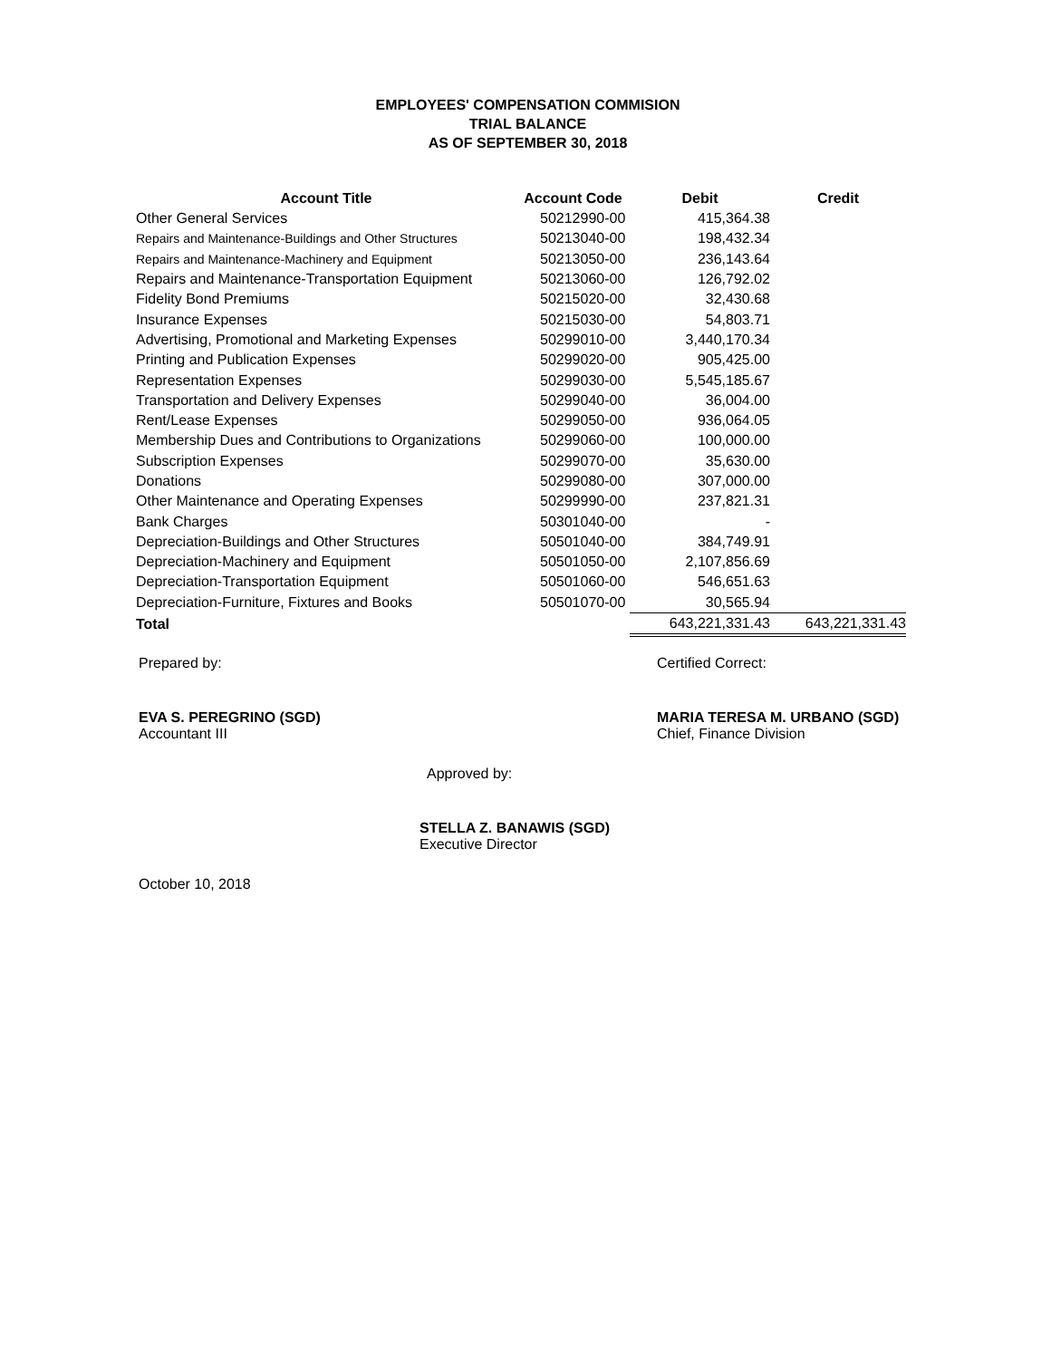EMPLOYEES' COMPENSATION COMMISION
TRIAL BALANCE
AS OF SEPTEMBER 30, 2018
| Account Title | Account Code | Debit | Credit |
| --- | --- | --- | --- |
| Other General Services | 50212990-00 | 415,364.38 | |
| Repairs and Maintenance-Buildings and Other Structures | 50213040-00 | 198,432.34 | |
| Repairs and Maintenance-Machinery and Equipment | 50213050-00 | 236,143.64 | |
| Repairs and Maintenance-Transportation Equipment | 50213060-00 | 126,792.02 | |
| Fidelity Bond Premiums | 50215020-00 | 32,430.68 | |
| Insurance Expenses | 50215030-00 | 54,803.71 | |
| Advertising, Promotional and Marketing Expenses | 50299010-00 | 3,440,170.34 | |
| Printing and Publication Expenses | 50299020-00 | 905,425.00 | |
| Representation Expenses | 50299030-00 | 5,545,185.67 | |
| Transportation and Delivery Expenses | 50299040-00 | 36,004.00 | |
| Rent/Lease Expenses | 50299050-00 | 936,064.05 | |
| Membership Dues and Contributions to Organizations | 50299060-00 | 100,000.00 | |
| Subscription Expenses | 50299070-00 | 35,630.00 | |
| Donations | 50299080-00 | 307,000.00 | |
| Other Maintenance and Operating Expenses | 50299990-00 | 237,821.31 | |
| Bank Charges | 50301040-00 | - | |
| Depreciation-Buildings and Other Structures | 50501040-00 | 384,749.91 | |
| Depreciation-Machinery and Equipment | 50501050-00 | 2,107,856.69 | |
| Depreciation-Transportation Equipment | 50501060-00 | 546,651.63 | |
| Depreciation-Furniture, Fixtures and Books | 50501070-00 | 30,565.94 | |
| Total | | 643,221,331.43 | 643,221,331.43 |
Prepared by: Certified Correct:
EVA S. PEREGRINO (SGD)
Accountant III
MARIA TERESA M. URBANO (SGD)
Chief, Finance Division
Approved by:
STELLA Z. BANAWIS (SGD)
Executive Director
October 10, 2018